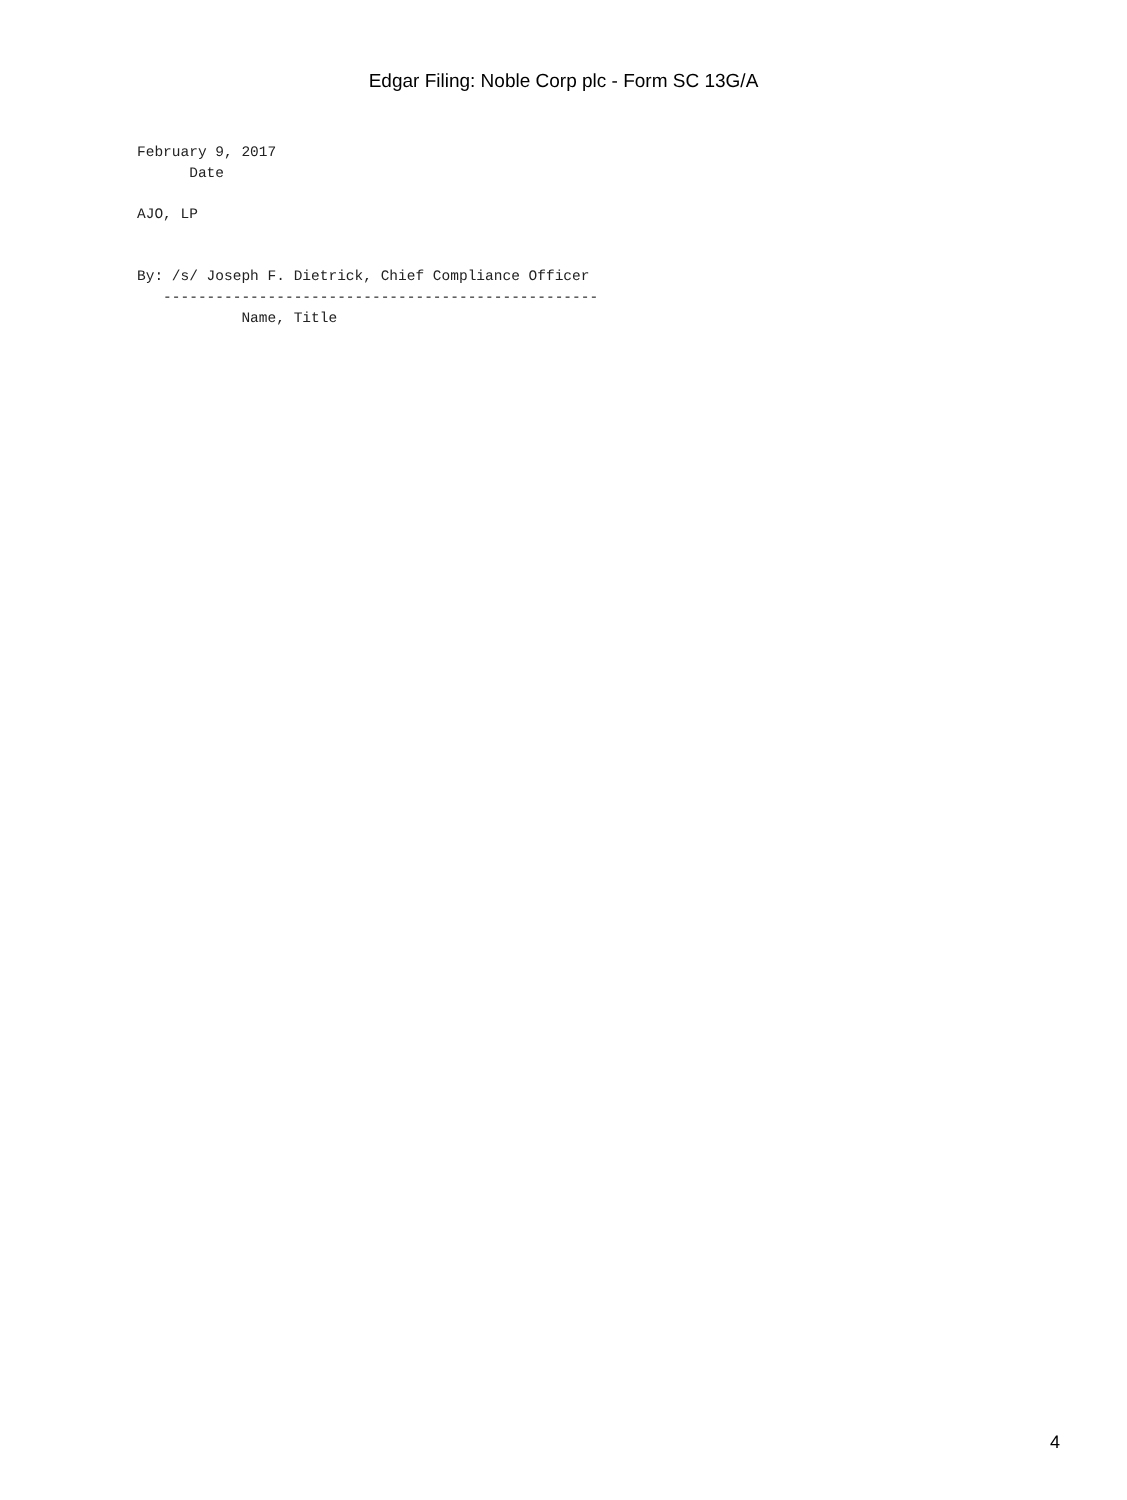Edgar Filing: Noble Corp plc - Form SC 13G/A
February 9, 2017
      Date

AJO, LP


By: /s/ Joseph F. Dietrick, Chief Compliance Officer
   --------------------------------------------------
            Name, Title
4